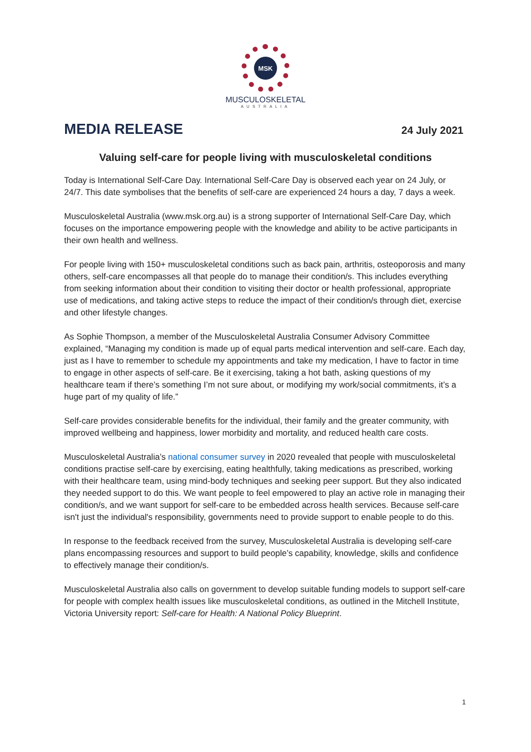MSK
MUSCULOSKELETAL
AUSTRALIA
MEDIA RELEASE
24 July 2021
Valuing self-care for people living with musculoskeletal conditions
Today is International Self-Care Day. International Self-Care Day is observed each year on 24 July, or 24/7. This date symbolises that the benefits of self-care are experienced 24 hours a day, 7 days a week.
Musculoskeletal Australia (www.msk.org.au) is a strong supporter of International Self-Care Day, which focuses on the importance empowering people with the knowledge and ability to be active participants in their own health and wellness.
For people living with 150+ musculoskeletal conditions such as back pain, arthritis, osteoporosis and many others, self-care encompasses all that people do to manage their condition/s. This includes everything from seeking information about their condition to visiting their doctor or health professional, appropriate use of medications, and taking active steps to reduce the impact of their condition/s through diet, exercise and other lifestyle changes.
As Sophie Thompson, a member of the Musculoskeletal Australia Consumer Advisory Committee explained, “Managing my condition is made up of equal parts medical intervention and self-care. Each day, just as I have to remember to schedule my appointments and take my medication, I have to factor in time to engage in other aspects of self-care. Be it exercising, taking a hot bath, asking questions of my healthcare team if there’s something I’m not sure about, or modifying my work/social commitments, it’s a huge part of my quality of life.”
Self-care provides considerable benefits for the individual, their family and the greater community, with improved wellbeing and happiness, lower morbidity and mortality, and reduced health care costs.
Musculoskeletal Australia’s national consumer survey in 2020 revealed that people with musculoskeletal conditions practise self-care by exercising, eating healthfully, taking medications as prescribed, working with their healthcare team, using mind-body techniques and seeking peer support. But they also indicated they needed support to do this. We want people to feel empowered to play an active role in managing their condition/s, and we want support for self-care to be embedded across health services. Because self-care isn't just the individual's responsibility, governments need to provide support to enable people to do this.
In response to the feedback received from the survey, Musculoskeletal Australia is developing self-care plans encompassing resources and support to build people’s capability, knowledge, skills and confidence to effectively manage their condition/s.
Musculoskeletal Australia also calls on government to develop suitable funding models to support self-care for people with complex health issues like musculoskeletal conditions, as outlined in the Mitchell Institute, Victoria University report: Self-care for Health: A National Policy Blueprint.
1